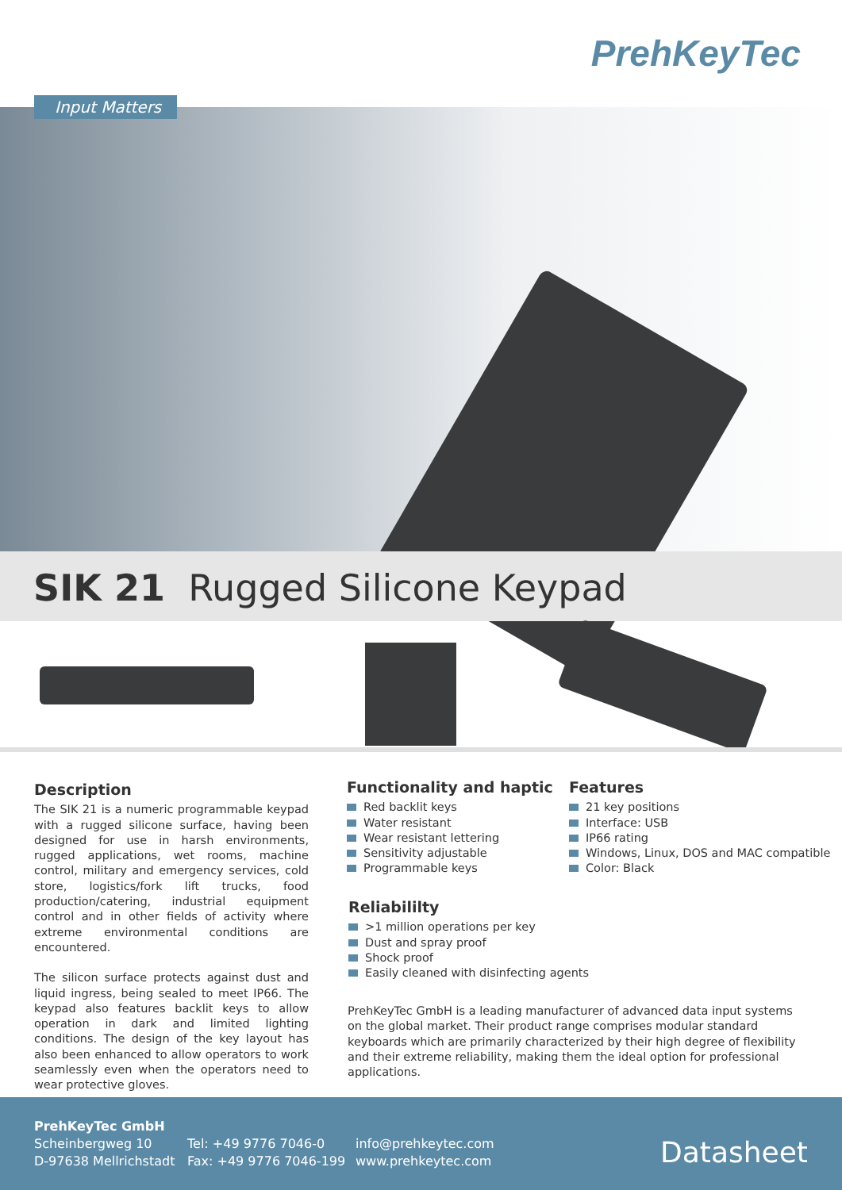PrehKeyTec
Input Matters
SIK 21 Rugged Silicone Keypad
Description
The SIK 21 is a numeric programmable keypad with a rugged silicone surface, having been designed for use in harsh environments, rugged applications, wet rooms, machine control, military and emergency services, cold store, logistics/fork lift trucks, food production/catering, industrial equipment control and in other fields of activity where extreme environmental conditions are encountered.
The silicon surface protects against dust and liquid ingress, being sealed to meet IP66. The keypad also features backlit keys to allow operation in dark and limited lighting conditions. The design of the key layout has also been enhanced to allow operators to work seamlessly even when the operators need to wear protective gloves.
Functionality and haptic
Red backlit keys
Water resistant
Wear resistant lettering
Sensitivity adjustable
Programmable keys
Features
21 key positions
Interface: USB
IP66 rating
Windows, Linux, DOS and MAC compatible
Color: Black
Reliabililty
>1 million operations per key
Dust and spray proof
Shock proof
Easily cleaned with disinfecting agents
PrehKeyTec GmbH is a leading manufacturer of advanced data input systems on the global market. Their product range comprises modular standard keyboards which are primarily characterized by their high degree of flexibility and their extreme reliability, making them the ideal option for professional applications.
PrehKeyTec GmbH
Scheinbergweg 10
D-97638 Mellrichstadt
Tel: +49 9776 7046-0
Fax: +49 9776 7046-199
info@prehkeytec.com
www.prehkeytec.com
Datasheet